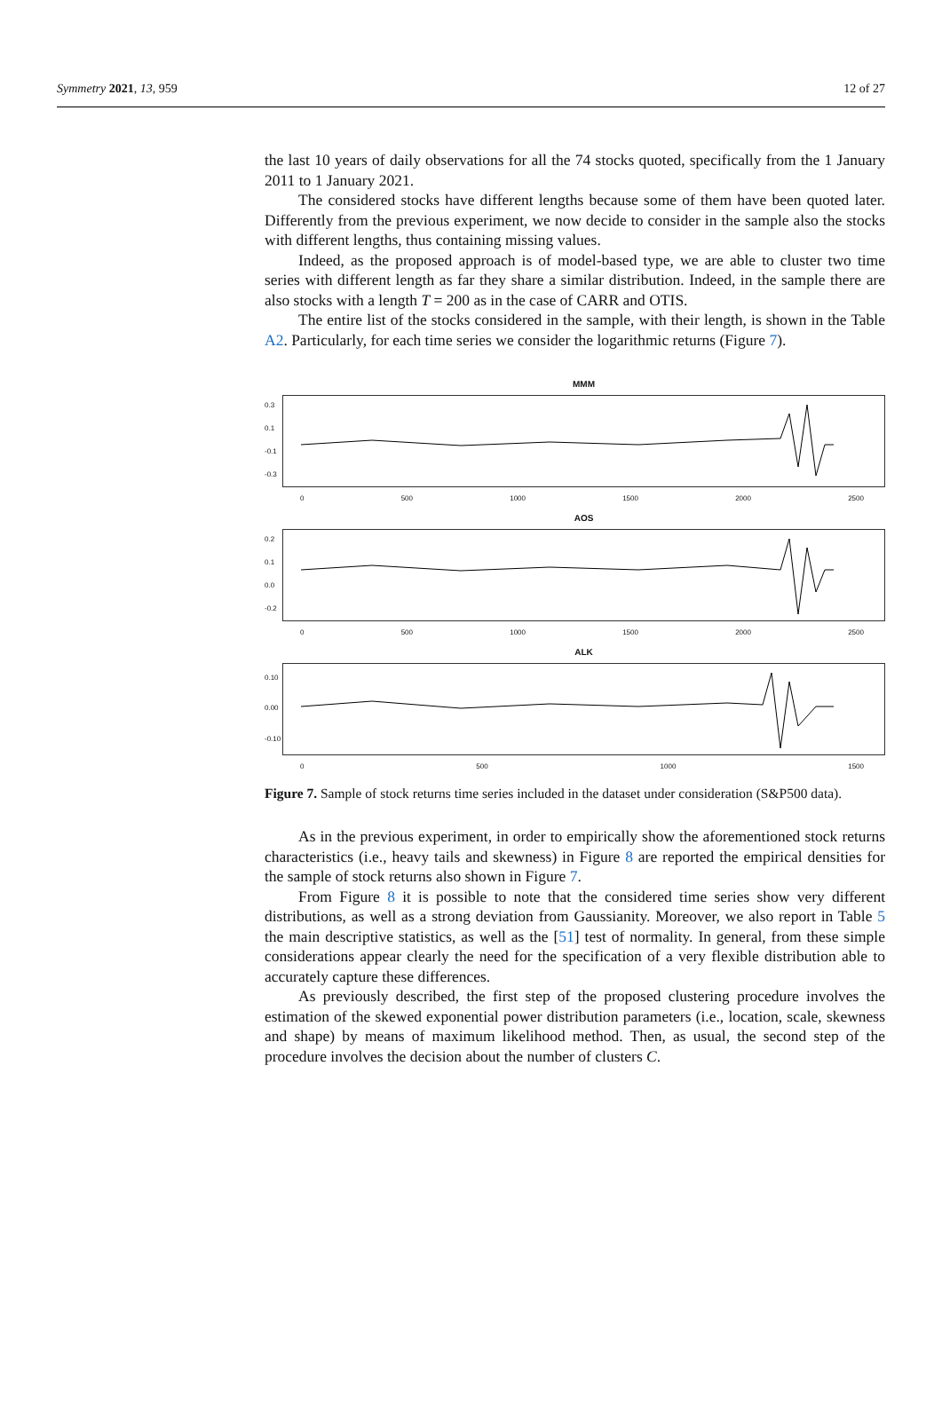Symmetry 2021, 13, 959 12 of 27
the last 10 years of daily observations for all the 74 stocks quoted, specifically from the 1 January 2011 to 1 January 2021.
The considered stocks have different lengths because some of them have been quoted later. Differently from the previous experiment, we now decide to consider in the sample also the stocks with different lengths, thus containing missing values.
Indeed, as the proposed approach is of model-based type, we are able to cluster two time series with different length as far they share a similar distribution. Indeed, in the sample there are also stocks with a length T = 200 as in the case of CARR and OTIS.
The entire list of the stocks considered in the sample, with their length, is shown in the Table A2. Particularly, for each time series we consider the logarithmic returns (Figure 7).
MMM
0.3
0.1
-0.1
-0.3
0 500 1000 1500 2000 2500
AOS
0.2
0.1
0.0
-0.2
0 500 1000 1500 2000 2500
ALK
0.10
0.00
-0.10
0 500 1000 1500
Figure 7. Sample of stock returns time series included in the dataset under consideration (S&P500 data).
As in the previous experiment, in order to empirically show the aforementioned stock returns characteristics (i.e., heavy tails and skewness) in Figure 8 are reported the empirical densities for the sample of stock returns also shown in Figure 7.
From Figure 8 it is possible to note that the considered time series show very different distributions, as well as a strong deviation from Gaussianity. Moreover, we also report in Table 5 the main descriptive statistics, as well as the [51] test of normality. In general, from these simple considerations appear clearly the need for the specification of a very flexible distribution able to accurately capture these differences.
As previously described, the first step of the proposed clustering procedure involves the estimation of the skewed exponential power distribution parameters (i.e., location, scale, skewness and shape) by means of maximum likelihood method. Then, as usual, the second step of the procedure involves the decision about the number of clusters C.